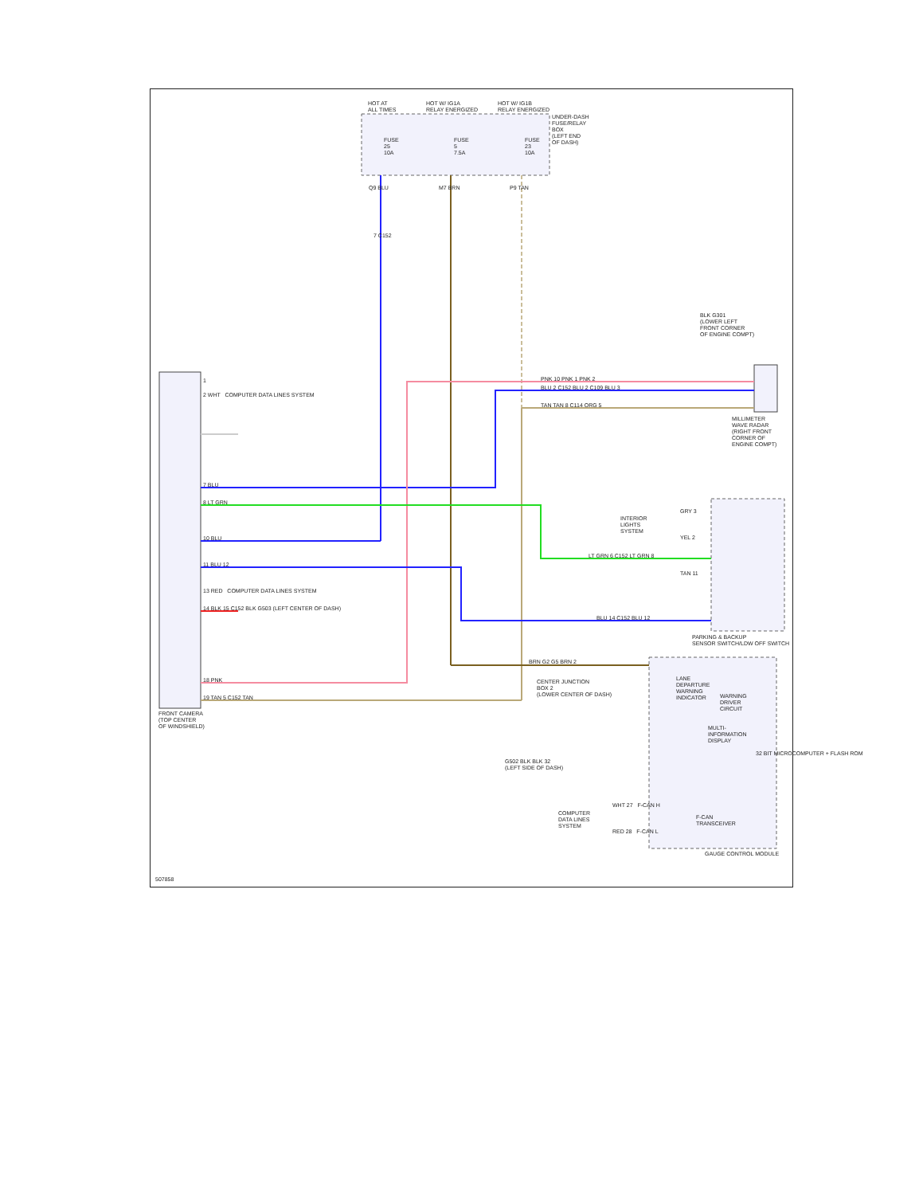HOT AT
ALL TIMES
HOT W/ IG1A
RELAY ENERGIZED
HOT W/ IG1B
RELAY ENERGIZED
UNDER-DASH
FUSE/RELAY
BOX
(LEFT END
OF DASH)
FUSE
25
10A
FUSE
5
7.5A
FUSE
23
10A
Q9 BLU M7 BRN P9 TAN
7 C152
BLK G301
(LOWER LEFT
FRONT CORNER
OF ENGINE COMPT)
PNK 10 PNK 1 PNK 2
BLU 2 C152 BLU 2 C109 BLU 3
TAN TAN 8 C114 ORG 5
MILLIMETER
WAVE RADAR
(RIGHT FRONT
CORNER OF
ENGINE COMPT)
1
2 WHT COMPUTER DATA LINES SYSTEM
7 BLU
8 LT GRN
10 BLU
11 BLU 12
13 RED COMPUTER DATA LINES SYSTEM
14 BLK 15 C152 BLK G503 (LEFT CENTER OF DASH)
18 PNK
19 TAN 5 C152 TAN
FRONT CAMERA
(TOP CENTER
OF WINDSHIELD)
INTERIOR
LIGHTS
SYSTEM
GRY 3
YEL 2
LT GRN 6 C152 LT GRN 8
TAN 11
BLU 14 C152 BLU 12
PARKING & BACKUP
SENSOR SWITCH/LDW OFF SWITCH
BRN G2 G5 BRN 2
CENTER JUNCTION
BOX 2
(LOWER CENTER OF DASH)
LANE
DEPARTURE
WARNING
INDICATOR
WARNING
DRIVER
CIRCUIT
MULTI-
INFORMATION
DISPLAY
32 BIT MICROCOMPUTER + FLASH ROM
G502 BLK BLK 32
(LEFT SIDE OF DASH)
COMPUTER
DATA LINES
SYSTEM
WHT 27 F-CAN H
F-CAN
TRANSCEIVER
RED 28 F-CAN L
GAUGE CONTROL MODULE
507858